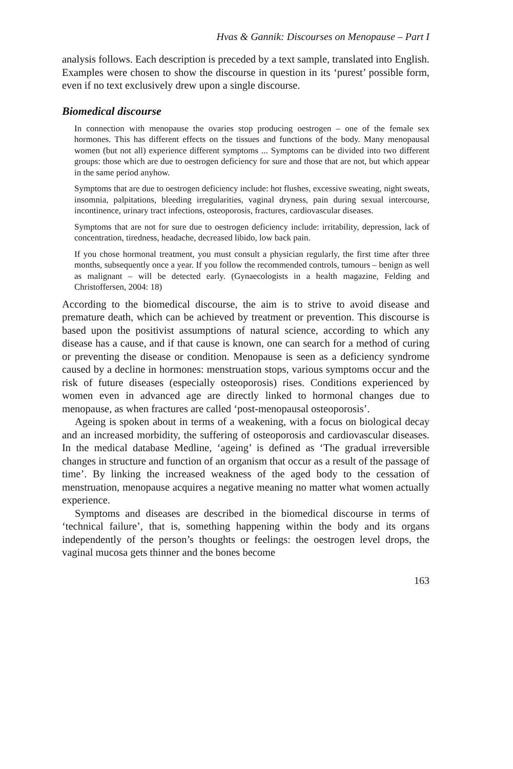Hvas & Gannik: Discourses on Menopause – Part I
analysis follows. Each description is preceded by a text sample, translated into English. Examples were chosen to show the discourse in question in its ‘purest’ possible form, even if no text exclusively drew upon a single discourse.
Biomedical discourse
In connection with menopause the ovaries stop producing oestrogen – one of the female sex hormones. This has different effects on the tissues and functions of the body. Many menopausal women (but not all) experience different symptoms ... Symptoms can be divided into two different groups: those which are due to oestrogen deficiency for sure and those that are not, but which appear in the same period anyhow.
Symptoms that are due to oestrogen deficiency include: hot flushes, excessive sweating, night sweats, insomnia, palpitations, bleeding irregularities, vaginal dryness, pain during sexual intercourse, incontinence, urinary tract infections, osteoporosis, fractures, cardiovascular diseases.
Symptoms that are not for sure due to oestrogen deficiency include: irritability, depression, lack of concentration, tiredness, headache, decreased libido, low back pain.
If you chose hormonal treatment, you must consult a physician regularly, the first time after three months, subsequently once a year. If you follow the recommended controls, tumours – benign as well as malignant – will be detected early. (Gynaecologists in a health magazine, Felding and Christoffersen, 2004: 18)
According to the biomedical discourse, the aim is to strive to avoid disease and premature death, which can be achieved by treatment or prevention. This discourse is based upon the positivist assumptions of natural science, according to which any disease has a cause, and if that cause is known, one can search for a method of curing or preventing the disease or condition. Menopause is seen as a deficiency syndrome caused by a decline in hormones: menstruation stops, various symptoms occur and the risk of future diseases (especially osteoporosis) rises. Conditions experienced by women even in advanced age are directly linked to hormonal changes due to menopause, as when fractures are called ‘post-menopausal osteoporosis’.
Ageing is spoken about in terms of a weakening, with a focus on biological decay and an increased morbidity, the suffering of osteoporosis and cardiovascular diseases. In the medical database Medline, ‘ageing’ is defined as ‘The gradual irreversible changes in structure and function of an organism that occur as a result of the passage of time’. By linking the increased weakness of the aged body to the cessation of menstruation, menopause acquires a negative meaning no matter what women actually experience.
Symptoms and diseases are described in the biomedical discourse in terms of ‘technical failure’, that is, something happening within the body and its organs independently of the person’s thoughts or feelings: the oestrogen level drops, the vaginal mucosa gets thinner and the bones become
163